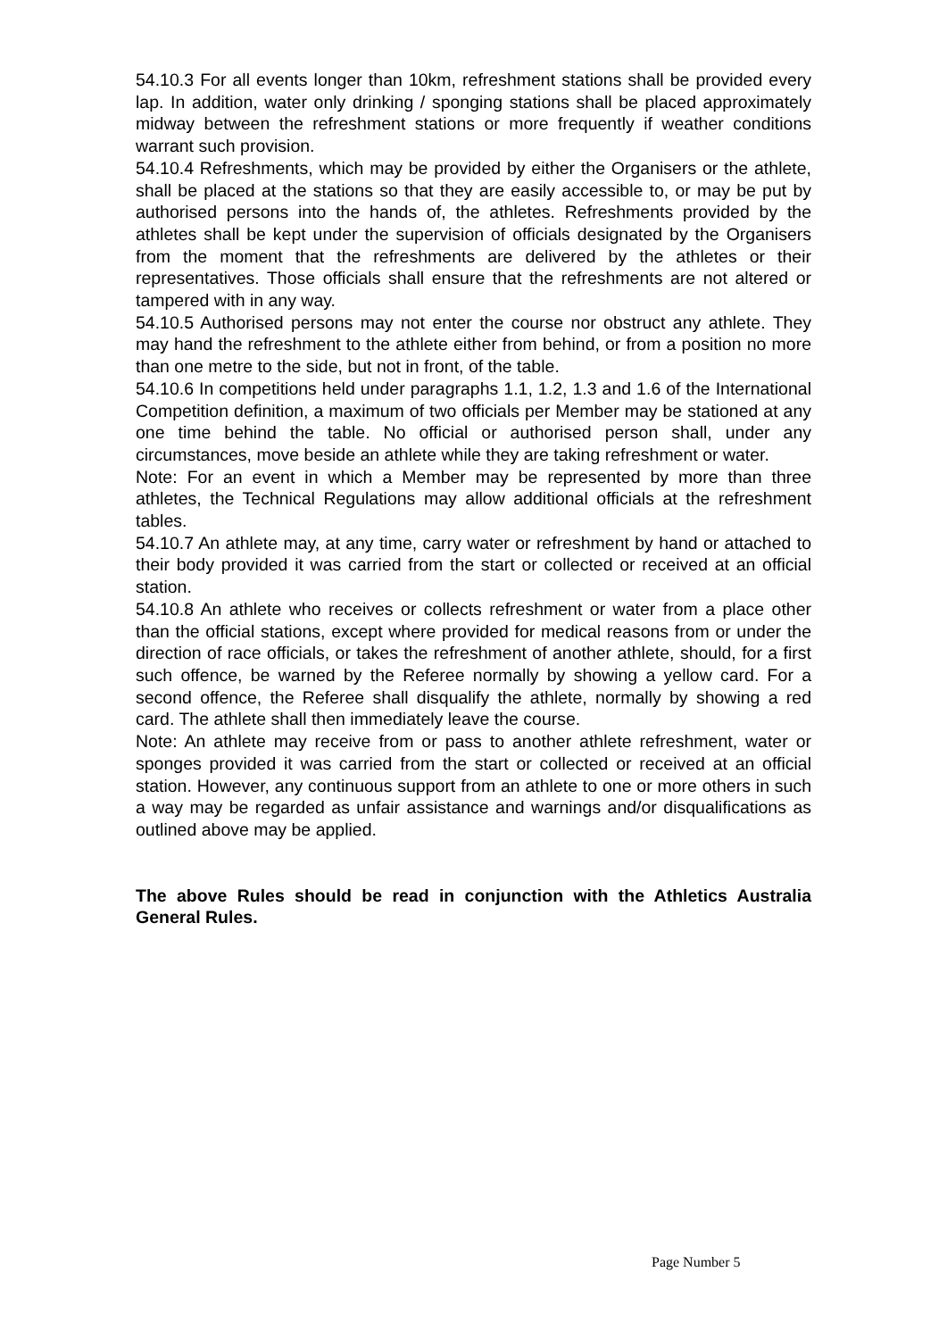54.10.3 For all events longer than 10km, refreshment stations shall be provided every lap. In addition, water only drinking / sponging stations shall be placed approximately midway between the refreshment stations or more frequently if weather conditions warrant such provision.
54.10.4 Refreshments, which may be provided by either the Organisers or the athlete, shall be placed at the stations so that they are easily accessible to, or may be put by authorised persons into the hands of, the athletes. Refreshments provided by the athletes shall be kept under the supervision of officials designated by the Organisers from the moment that the refreshments are delivered by the athletes or their representatives. Those officials shall ensure that the refreshments are not altered or tampered with in any way.
54.10.5 Authorised persons may not enter the course nor obstruct any athlete. They may hand the refreshment to the athlete either from behind, or from a position no more than one metre to the side, but not in front, of the table.
54.10.6 In competitions held under paragraphs 1.1, 1.2, 1.3 and 1.6 of the International Competition definition, a maximum of two officials per Member may be stationed at any one time behind the table. No official or authorised person shall, under any circumstances, move beside an athlete while they are taking refreshment or water.
Note: For an event in which a Member may be represented by more than three athletes, the Technical Regulations may allow additional officials at the refreshment tables.
54.10.7 An athlete may, at any time, carry water or refreshment by hand or attached to their body provided it was carried from the start or collected or received at an official station.
54.10.8 An athlete who receives or collects refreshment or water from a place other than the official stations, except where provided for medical reasons from or under the direction of race officials, or takes the refreshment of another athlete, should, for a first such offence, be warned by the Referee normally by showing a yellow card. For a second offence, the Referee shall disqualify the athlete, normally by showing a red card. The athlete shall then immediately leave the course.
Note: An athlete may receive from or pass to another athlete refreshment, water or sponges provided it was carried from the start or collected or received at an official station. However, any continuous support from an athlete to one or more others in such a way may be regarded as unfair assistance and warnings and/or disqualifications as outlined above may be applied.
The above Rules should be read in conjunction with the Athletics Australia General Rules.
Page Number 5